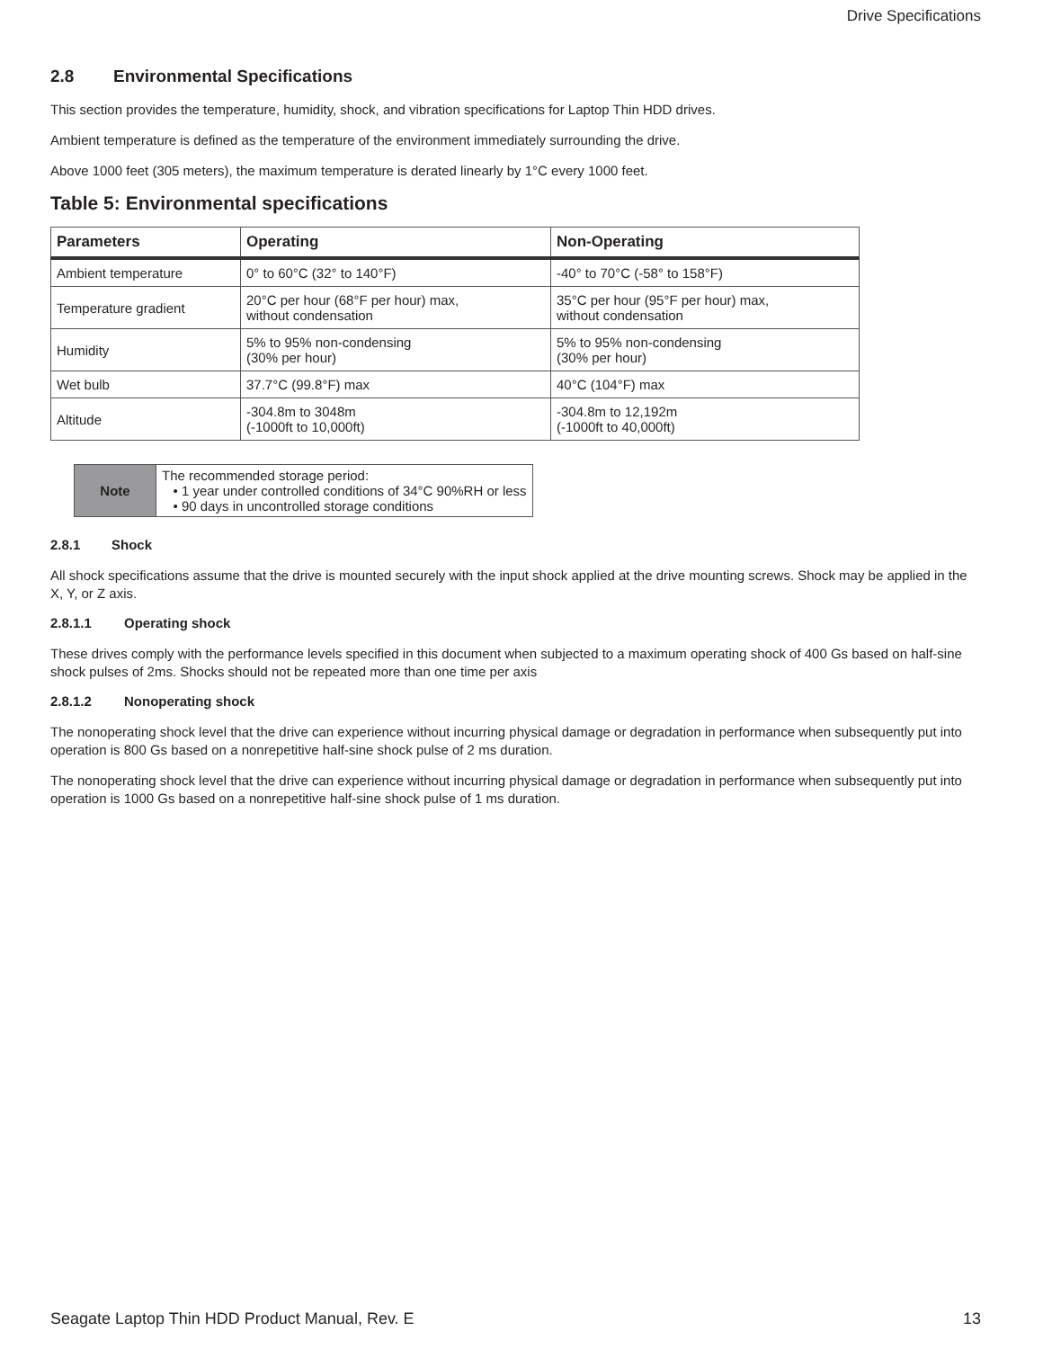Drive Specifications
2.8 Environmental Specifications
This section provides the temperature, humidity, shock, and vibration specifications for Laptop Thin HDD drives.
Ambient temperature is defined as the temperature of the environment immediately surrounding the drive.
Above 1000 feet (305 meters), the maximum temperature is derated linearly by 1°C every 1000 feet.
Table 5: Environmental specifications
| Parameters | Operating | Non-Operating |
| --- | --- | --- |
| Ambient temperature | 0° to 60°C (32° to 140°F) | -40° to 70°C (-58° to 158°F) |
| Temperature gradient | 20°C per hour (68°F per hour) max, without condensation | 35°C per hour (95°F per hour) max, without condensation |
| Humidity | 5% to 95% non-condensing (30% per hour) | 5% to 95% non-condensing (30% per hour) |
| Wet bulb | 37.7°C (99.8°F) max | 40°C (104°F) max |
| Altitude | -304.8m to 3048m (-1000ft to 10,000ft) | -304.8m to 12,192m (-1000ft to 40,000ft) |
| Note | The recommended storage period: • 1 year under controlled conditions of 34°C 90%RH or less • 90 days in uncontrolled storage conditions |
2.8.1 Shock
All shock specifications assume that the drive is mounted securely with the input shock applied at the drive mounting screws. Shock may be applied in the X, Y, or Z axis.
2.8.1.1 Operating shock
These drives comply with the performance levels specified in this document when subjected to a maximum operating shock of 400 Gs based on half-sine shock pulses of 2ms. Shocks should not be repeated more than one time per axis
2.8.1.2 Nonoperating shock
The nonoperating shock level that the drive can experience without incurring physical damage or degradation in performance when subsequently put into operation is 800 Gs based on a nonrepetitive half-sine shock pulse of 2 ms duration.
The nonoperating shock level that the drive can experience without incurring physical damage or degradation in performance when subsequently put into operation is 1000 Gs based on a nonrepetitive half-sine shock pulse of 1 ms duration.
Seagate Laptop Thin HDD Product Manual, Rev. E 13